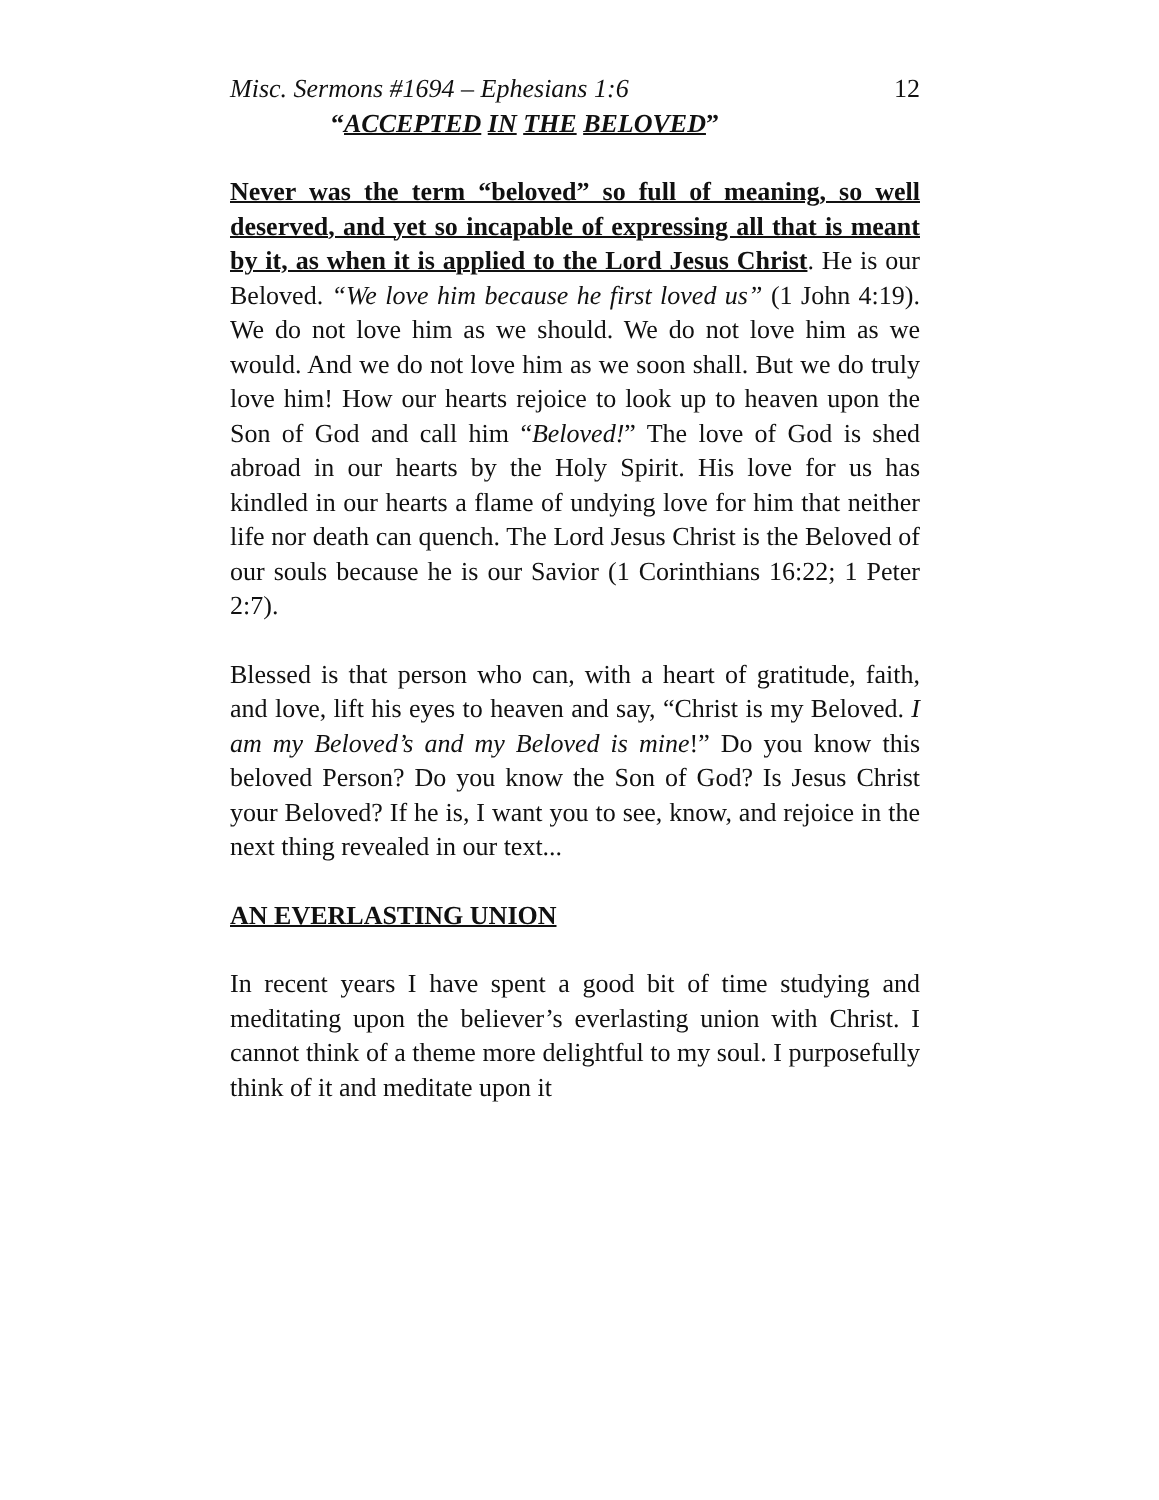Misc. Sermons #1694 – Ephesians 1:6 12
“ACCEPTED IN THE BELOVED”
Never was the term “beloved” so full of meaning, so well deserved, and yet so incapable of expressing all that is meant by it, as when it is applied to the Lord Jesus Christ. He is our Beloved. “We love him because he first loved us” (1 John 4:19). We do not love him as we should. We do not love him as we would. And we do not love him as we soon shall. But we do truly love him! How our hearts rejoice to look up to heaven upon the Son of God and call him “Beloved!” The love of God is shed abroad in our hearts by the Holy Spirit. His love for us has kindled in our hearts a flame of undying love for him that neither life nor death can quench. The Lord Jesus Christ is the Beloved of our souls because he is our Savior (1 Corinthians 16:22; 1 Peter 2:7).
Blessed is that person who can, with a heart of gratitude, faith, and love, lift his eyes to heaven and say, “Christ is my Beloved. I am my Beloved’s and my Beloved is mine!” Do you know this beloved Person? Do you know the Son of God? Is Jesus Christ your Beloved? If he is, I want you to see, know, and rejoice in the next thing revealed in our text...
AN EVERLASTING UNION
In recent years I have spent a good bit of time studying and meditating upon the believer’s everlasting union with Christ. I cannot think of a theme more delightful to my soul. I purposefully think of it and meditate upon it